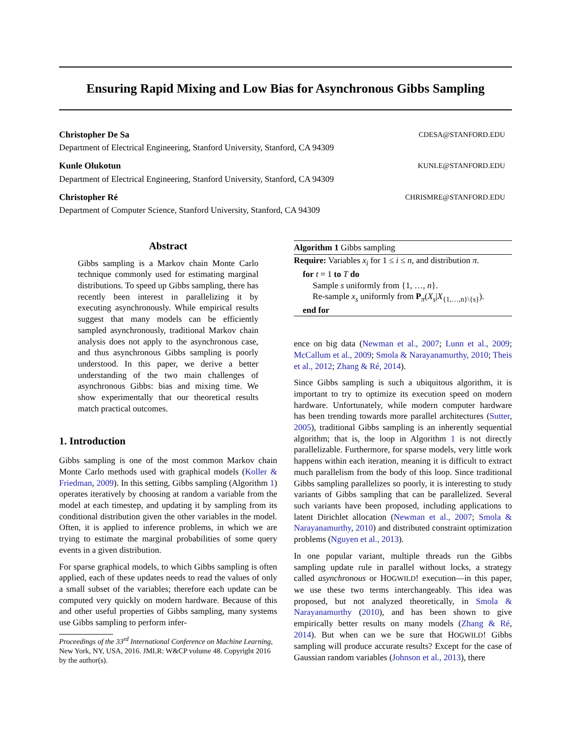Ensuring Rapid Mixing and Low Bias for Asynchronous Gibbs Sampling
Christopher De Sa CDESA@STANFORD.EDU
Department of Electrical Engineering, Stanford University, Stanford, CA 94309
Kunle Olukotun KUNLE@STANFORD.EDU
Department of Electrical Engineering, Stanford University, Stanford, CA 94309
Christopher Ré CHRISMRE@STANFORD.EDU
Department of Computer Science, Stanford University, Stanford, CA 94309
Abstract
Gibbs sampling is a Markov chain Monte Carlo technique commonly used for estimating marginal distributions. To speed up Gibbs sampling, there has recently been interest in parallelizing it by executing asynchronously. While empirical results suggest that many models can be efficiently sampled asynchronously, traditional Markov chain analysis does not apply to the asynchronous case, and thus asynchronous Gibbs sampling is poorly understood. In this paper, we derive a better understanding of the two main challenges of asynchronous Gibbs: bias and mixing time. We show experimentally that our theoretical results match practical outcomes.
1. Introduction
Gibbs sampling is one of the most common Markov chain Monte Carlo methods used with graphical models (Koller & Friedman, 2009). In this setting, Gibbs sampling (Algorithm 1) operates iteratively by choosing at random a variable from the model at each timestep, and updating it by sampling from its conditional distribution given the other variables in the model. Often, it is applied to inference problems, in which we are trying to estimate the marginal probabilities of some query events in a given distribution.
For sparse graphical models, to which Gibbs sampling is often applied, each of these updates needs to read the values of only a small subset of the variables; therefore each update can be computed very quickly on modern hardware. Because of this and other useful properties of Gibbs sampling, many systems use Gibbs sampling to perform infer-
Proceedings of the 33<sup>rd</sup> International Conference on Machine Learning, New York, NY, USA, 2016. JMLR: W&CP volume 48. Copyright 2016 by the author(s).
Algorithm 1 Gibbs sampling
Require: Variables x<sub>i</sub> for 1 ≤ i ≤ n, and distribution π.
for t = 1 to T do
Sample s uniformly from {1, …, n}.
Re-sample x<sub>s</sub> uniformly from P<sub>π</sub>(X<sub>s</sub>|X<sub>{1,…,n}\{s}</sub>).
end for
ence on big data (Newman et al., 2007; Lunn et al., 2009; McCallum et al., 2009; Smola & Narayanamurthy, 2010; Theis et al., 2012; Zhang & Ré, 2014).
Since Gibbs sampling is such a ubiquitous algorithm, it is important to try to optimize its execution speed on modern hardware. Unfortunately, while modern computer hardware has been trending towards more parallel architectures (Sutter, 2005), traditional Gibbs sampling is an inherently sequential algorithm; that is, the loop in Algorithm 1 is not directly parallelizable. Furthermore, for sparse models, very little work happens within each iteration, meaning it is difficult to extract much parallelism from the body of this loop. Since traditional Gibbs sampling parallelizes so poorly, it is interesting to study variants of Gibbs sampling that can be parallelized. Several such variants have been proposed, including applications to latent Dirichlet allocation (Newman et al., 2007; Smola & Narayanamurthy, 2010) and distributed constraint optimization problems (Nguyen et al., 2013).
In one popular variant, multiple threads run the Gibbs sampling update rule in parallel without locks, a strategy called asynchronous or HOGWILD! execution—in this paper, we use these two terms interchangeably. This idea was proposed, but not analyzed theoretically, in Smola & Narayanamurthy (2010), and has been shown to give empirically better results on many models (Zhang & Ré, 2014). But when can we be sure that HOGWILD! Gibbs sampling will produce accurate results? Except for the case of Gaussian random variables (Johnson et al., 2013), there